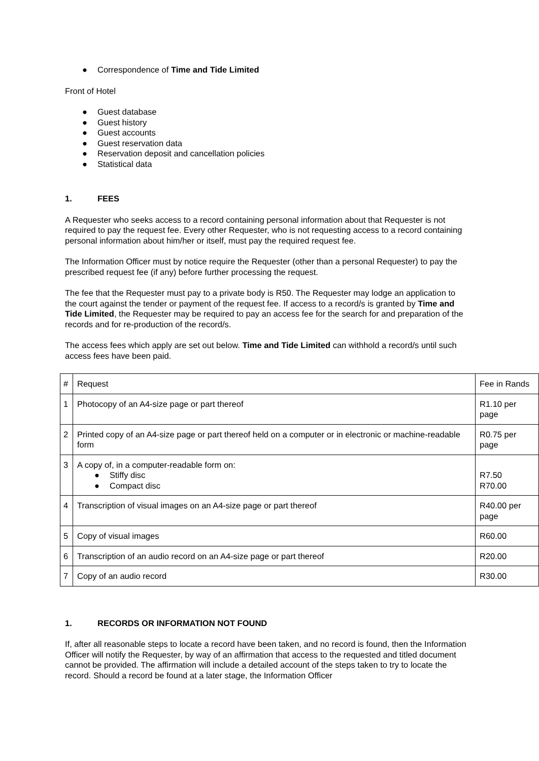● Correspondence of Time and Tide Limited
Front of Hotel
● Guest database
● Guest history
● Guest accounts
● Guest reservation data
● Reservation deposit and cancellation policies
● Statistical data
1. FEES
A Requester who seeks access to a record containing personal information about that Requester is not required to pay the request fee. Every other Requester, who is not requesting access to a record containing personal information about him/her or itself, must pay the required request fee.
The Information Officer must by notice require the Requester (other than a personal Requester) to pay the prescribed request fee (if any) before further processing the request.
The fee that the Requester must pay to a private body is R50. The Requester may lodge an application to the court against the tender or payment of the request fee. If access to a record/s is granted by Time and Tide Limited, the Requester may be required to pay an access fee for the search for and preparation of the records and for re-production of the record/s.
The access fees which apply are set out below. Time and Tide Limited can withhold a record/s until such access fees have been paid.
| # | Request | Fee in Rands |
| 1 | Photocopy of an A4-size page or part thereof | R1.10 per page |
| 2 | Printed copy of an A4-size page or part thereof held on a computer or in electronic or machine-readable form | R0.75 per page |
| 3 | A copy of, in a computer-readable form on: ● Stiffy disc ● Compact disc | R7.50 R70.00 |
| 4 | Transcription of visual images on an A4-size page or part thereof | R40.00 per page |
| 5 | Copy of visual images | R60.00 |
| 6 | Transcription of an audio record on an A4-size page or part thereof | R20.00 |
| 7 | Copy of an audio record | R30.00 |
1. RECORDS OR INFORMATION NOT FOUND
If, after all reasonable steps to locate a record have been taken, and no record is found, then the Information Officer will notify the Requester, by way of an affirmation that access to the requested and titled document cannot be provided. The affirmation will include a detailed account of the steps taken to try to locate the record. Should a record be found at a later stage, the Information Officer